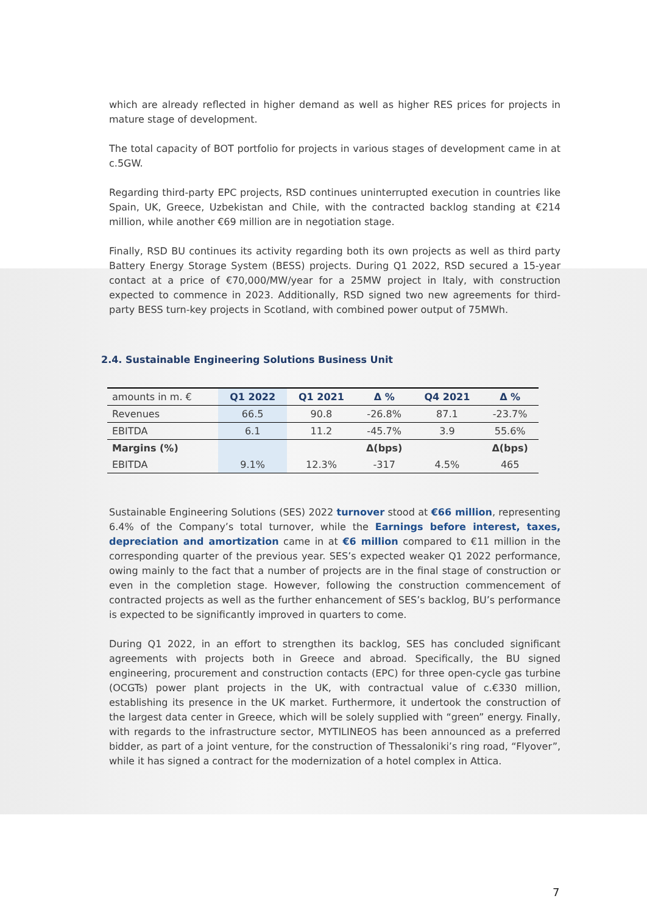which are already reflected in higher demand as well as higher RES prices for projects in mature stage of development.
The total capacity of BOT portfolio for projects in various stages of development came in at c.5GW.
Regarding third-party EPC projects, RSD continues uninterrupted execution in countries like Spain, UK, Greece, Uzbekistan and Chile, with the contracted backlog standing at €214 million, while another €69 million are in negotiation stage.
Finally, RSD BU continues its activity regarding both its own projects as well as third party Battery Energy Storage System (BESS) projects. During Q1 2022, RSD secured a 15-year contact at a price of €70,000/MW/year for a 25MW project in Italy, with construction expected to commence in 2023. Additionally, RSD signed two new agreements for third-party BESS turn-key projects in Scotland, with combined power output of 75MWh.
2.4. Sustainable Engineering Solutions Business Unit
| amounts in m. € | Q1 2022 | Q1 2021 | Δ % | Q4 2021 | Δ % |
| --- | --- | --- | --- | --- | --- |
| Revenues | 66.5 | 90.8 | -26.8% | 87.1 | -23.7% |
| EBITDA | 6.1 | 11.2 | -45.7% | 3.9 | 55.6% |
| Margins (%) | | | Δ(bps) | | Δ(bps) |
| EBITDA | 9.1% | 12.3% | -317 | 4.5% | 465 |
Sustainable Engineering Solutions (SES) 2022 turnover stood at €66 million, representing 6.4% of the Company’s total turnover, while the Earnings before interest, taxes, depreciation and amortization came in at €6 million compared to €11 million in the corresponding quarter of the previous year. SES’s expected weaker Q1 2022 performance, owing mainly to the fact that a number of projects are in the final stage of construction or even in the completion stage. However, following the construction commencement of contracted projects as well as the further enhancement of SES’s backlog, BU’s performance is expected to be significantly improved in quarters to come.
During Q1 2022, in an effort to strengthen its backlog, SES has concluded significant agreements with projects both in Greece and abroad. Specifically, the BU signed engineering, procurement and construction contacts (EPC) for three open-cycle gas turbine (OCGTs) power plant projects in the UK, with contractual value of c.€330 million, establishing its presence in the UK market. Furthermore, it undertook the construction of the largest data center in Greece, which will be solely supplied with “green” energy. Finally, with regards to the infrastructure sector, MYTILINEOS has been announced as a preferred bidder, as part of a joint venture, for the construction of Thessaloniki’s ring road, “Flyover”, while it has signed a contract for the modernization of a hotel complex in Attica.
7